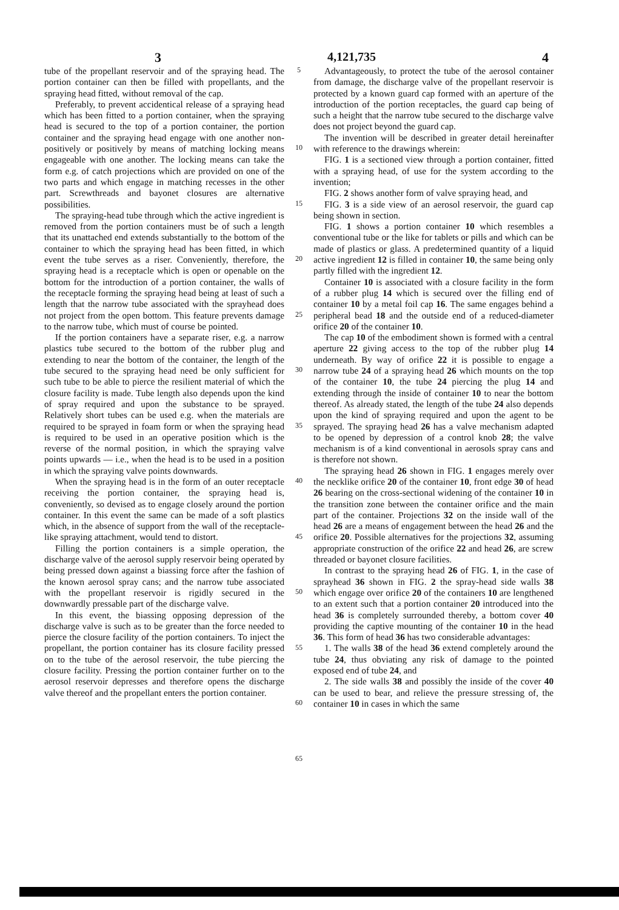3 4,121,735 4
tube of the propellant reservoir and of the spraying head. The portion container can then be filled with propellants, and the spraying head fitted, without removal of the cap.
Preferably, to prevent accidentical release of a spraying head which has been fitted to a portion container, when the spraying head is secured to the top of a portion container, the portion container and the spraying head engage with one another non-positively or positively by means of matching locking means engageable with one another. The locking means can take the form e.g. of catch projections which are provided on one of the two parts and which engage in matching recesses in the other part. Screwthreads and bayonet closures are alternative possibilities.
The spraying-head tube through which the active ingredient is removed from the portion containers must be of such a length that its unattached end extends substantially to the bottom of the container to which the spraying head has been fitted, in which event the tube serves as a riser. Conveniently, therefore, the spraying head is a receptacle which is open or openable on the bottom for the introduction of a portion container, the walls of the receptacle forming the spraying head being at least of such a length that the narrow tube associated with the sprayhead does not project from the open bottom. This feature prevents damage to the narrow tube, which must of course be pointed.
If the portion containers have a separate riser, e.g. a narrow plastics tube secured to the bottom of the rubber plug and extending to near the bottom of the container, the length of the tube secured to the spraying head need be only sufficient for such tube to be able to pierce the resilient material of which the closure facility is made. Tube length also depends upon the kind of spray required and upon the substance to be sprayed. Relatively short tubes can be used e.g. when the materials are required to be sprayed in foam form or when the spraying head is required to be used in an operative position which is the reverse of the normal position, in which the spraying valve points upwards — i.e., when the head is to be used in a position in which the spraying valve points downwards.
When the spraying head is in the form of an outer receptacle receiving the portion container, the spraying head is, conveniently, so devised as to engage closely around the portion container. In this event the same can be made of a soft plastics which, in the absence of support from the wall of the receptacle-like spraying attachment, would tend to distort.
Filling the portion containers is a simple operation, the discharge valve of the aerosol supply reservoir being operated by being pressed down against a biassing force after the fashion of the known aerosol spray cans; and the narrow tube associated with the propellant reservoir is rigidly secured in the downwardly pressable part of the discharge valve.
In this event, the biassing opposing depression of the discharge valve is such as to be greater than the force needed to pierce the closure facility of the portion containers. To inject the propellant, the portion container has its closure facility pressed on to the tube of the aerosol reservoir, the tube piercing the closure facility. Pressing the portion container further on to the aerosol reservoir depresses and therefore opens the discharge valve thereof and the propellant enters the portion container.
5
10
15
20
25
30
35
40
45
50
55
60
65
Advantageously, to protect the tube of the aerosol container from damage, the discharge valve of the propellant reservoir is protected by a known guard cap formed with an aperture of the introduction of the portion receptacles, the guard cap being of such a height that the narrow tube secured to the discharge valve does not project beyond the guard cap.
The invention will be described in greater detail hereinafter with reference to the drawings wherein:
FIG. 1 is a sectioned view through a portion container, fitted with a spraying head, of use for the system according to the invention;
FIG. 2 shows another form of valve spraying head, and
FIG. 3 is a side view of an aerosol reservoir, the guard cap being shown in section.
FIG. 1 shows a portion container 10 which resembles a conventional tube or the like for tablets or pills and which can be made of plastics or glass. A predetermined quantity of a liquid active ingredient 12 is filled in container 10, the same being only partly filled with the ingredient 12.
Container 10 is associated with a closure facility in the form of a rubber plug 14 which is secured over the filling end of container 10 by a metal foil cap 16. The same engages behind a peripheral bead 18 and the outside end of a reduced-diameter orifice 20 of the container 10.
The cap 10 of the embodiment shown is formed with a central aperture 22 giving access to the top of the rubber plug 14 underneath. By way of orifice 22 it is possible to engage a narrow tube 24 of a spraying head 26 which mounts on the top of the container 10, the tube 24 piercing the plug 14 and extending through the inside of container 10 to near the bottom thereof. As already stated, the length of the tube 24 also depends upon the kind of spraying required and upon the agent to be sprayed. The spraying head 26 has a valve mechanism adapted to be opened by depression of a control knob 28; the valve mechanism is of a kind conventional in aerosols spray cans and is therefore not shown.
The spraying head 26 shown in FIG. 1 engages merely over the necklike orifice 20 of the container 10, front edge 30 of head 26 bearing on the cross-sectional widening of the container 10 in the transition zone between the container orifice and the main part of the container. Projections 32 on the inside wall of the head 26 are a means of engagement between the head 26 and the orifice 20. Possible alternatives for the projections 32, assuming appropriate construction of the orifice 22 and head 26, are screw threaded or bayonet closure facilities.
In contrast to the spraying head 26 of FIG. 1, in the case of sprayhead 36 shown in FIG. 2 the spray-head side walls 38 which engage over orifice 20 of the containers 10 are lengthened to an extent such that a portion container 20 introduced into the head 36 is completely surrounded thereby, a bottom cover 40 providing the captive mounting of the container 10 in the head 36. This form of head 36 has two considerable advantages:
1. The walls 38 of the head 36 extend completely around the tube 24, thus obviating any risk of damage to the pointed exposed end of tube 24, and
2. The side walls 38 and possibly the inside of the cover 40 can be used to bear, and relieve the pressure stressing of, the container 10 in cases in which the same